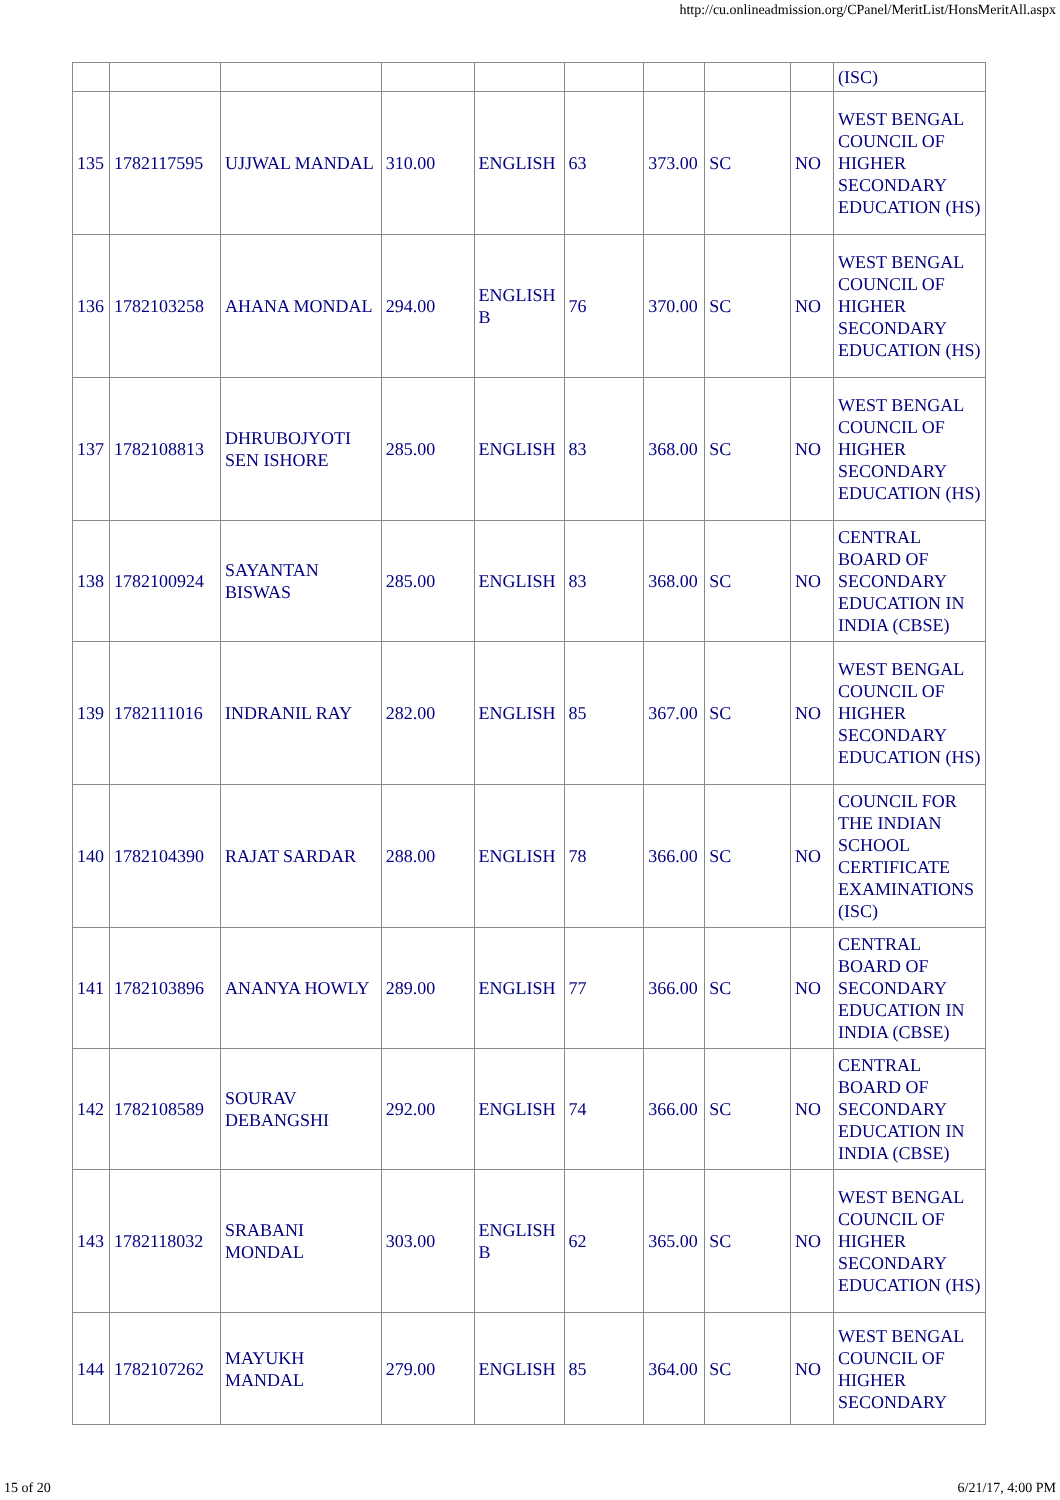http://cu.onlineadmission.org/CPanel/MeritList/HonsMeritAll.aspx
| | | | | | | | | | (ISC) |
| 135 | 1782117595 | UJJWAL MANDAL | 310.00 | ENGLISH | 63 | 373.00 | SC | NO | WEST BENGAL COUNCIL OF HIGHER SECONDARY EDUCATION (HS) |
| 136 | 1782103258 | AHANA MONDAL | 294.00 | ENGLISH B | 76 | 370.00 | SC | NO | WEST BENGAL COUNCIL OF HIGHER SECONDARY EDUCATION (HS) |
| 137 | 1782108813 | DHRUBOJYOTI SEN ISHORE | 285.00 | ENGLISH | 83 | 368.00 | SC | NO | WEST BENGAL COUNCIL OF HIGHER SECONDARY EDUCATION (HS) |
| 138 | 1782100924 | SAYANTAN BISWAS | 285.00 | ENGLISH | 83 | 368.00 | SC | NO | CENTRAL BOARD OF SECONDARY EDUCATION IN INDIA (CBSE) |
| 139 | 1782111016 | INDRANIL RAY | 282.00 | ENGLISH | 85 | 367.00 | SC | NO | WEST BENGAL COUNCIL OF HIGHER SECONDARY EDUCATION (HS) |
| 140 | 1782104390 | RAJAT SARDAR | 288.00 | ENGLISH | 78 | 366.00 | SC | NO | COUNCIL FOR THE INDIAN SCHOOL CERTIFICATE EXAMINATIONS (ISC) |
| 141 | 1782103896 | ANANYA HOWLY | 289.00 | ENGLISH | 77 | 366.00 | SC | NO | CENTRAL BOARD OF SECONDARY EDUCATION IN INDIA (CBSE) |
| 142 | 1782108589 | SOURAV DEBANGSHI | 292.00 | ENGLISH | 74 | 366.00 | SC | NO | CENTRAL BOARD OF SECONDARY EDUCATION IN INDIA (CBSE) |
| 143 | 1782118032 | SRABANI MONDAL | 303.00 | ENGLISH B | 62 | 365.00 | SC | NO | WEST BENGAL COUNCIL OF HIGHER SECONDARY EDUCATION (HS) |
| 144 | 1782107262 | MAYUKH MANDAL | 279.00 | ENGLISH | 85 | 364.00 | SC | NO | WEST BENGAL COUNCIL OF HIGHER SECONDARY |
15 of 20 6/21/17, 4:00 PM